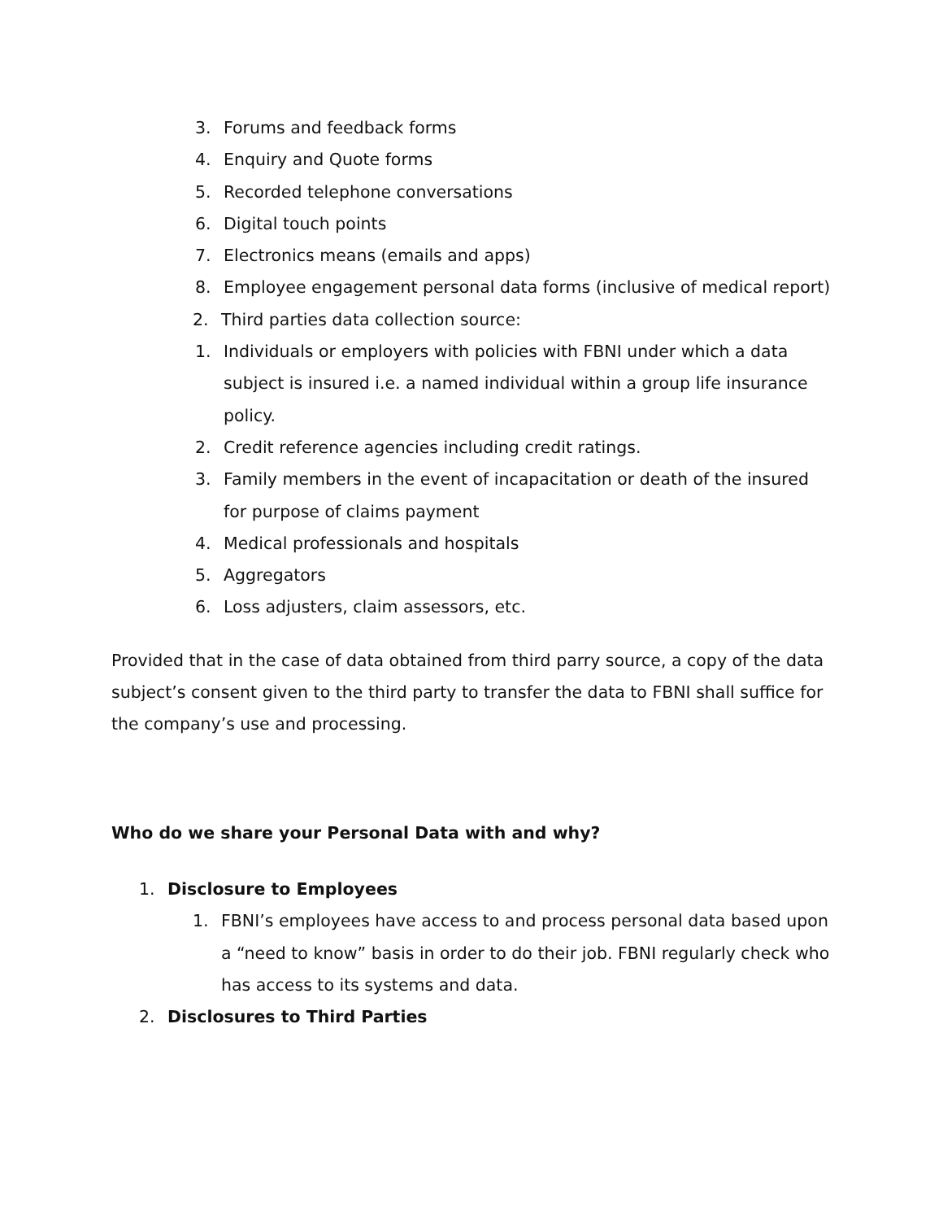3. Forums and feedback forms
4. Enquiry and Quote forms
5. Recorded telephone conversations
6. Digital touch points
7. Electronics means (emails and apps)
8. Employee engagement personal data forms (inclusive of medical report)
2. Third parties data collection source:
1. Individuals or employers with policies with FBNI under which a data subject is insured i.e. a named individual within a group life insurance policy.
2. Credit reference agencies including credit ratings.
3. Family members in the event of incapacitation or death of the insured for purpose of claims payment
4. Medical professionals and hospitals
5. Aggregators
6. Loss adjusters, claim assessors, etc.
Provided that in the case of data obtained from third parry source, a copy of the data subject’s consent given to the third party to transfer the data to FBNI shall suffice for the company’s use and processing.
Who do we share your Personal Data with and why?
1. Disclosure to Employees
1. FBNI’s employees have access to and process personal data based upon a “need to know” basis in order to do their job. FBNI regularly check who has access to its systems and data.
2. Disclosures to Third Parties